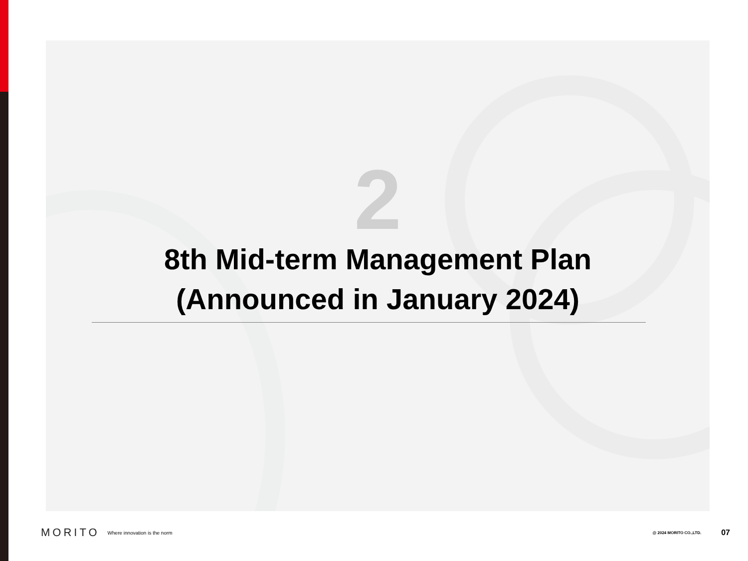2
8th Mid-term Management Plan
(Announced in January 2024)
MORITO Where innovation is the norm @ 2024 MORITO CO.,LTD. 07